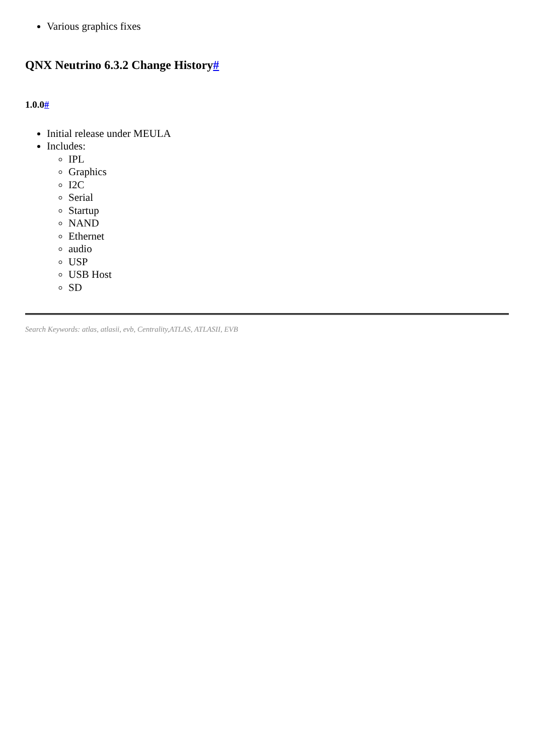Various graphics fixes
QNX Neutrino 6.3.2 Change History#
1.0.0#
Initial release under MEULA
Includes:
IPL
Graphics
I2C
Serial
Startup
NAND
Ethernet
audio
USP
USB Host
SD
Search Keywords: atlas, atlasii, evb, Centrality,ATLAS, ATLASII, EVB